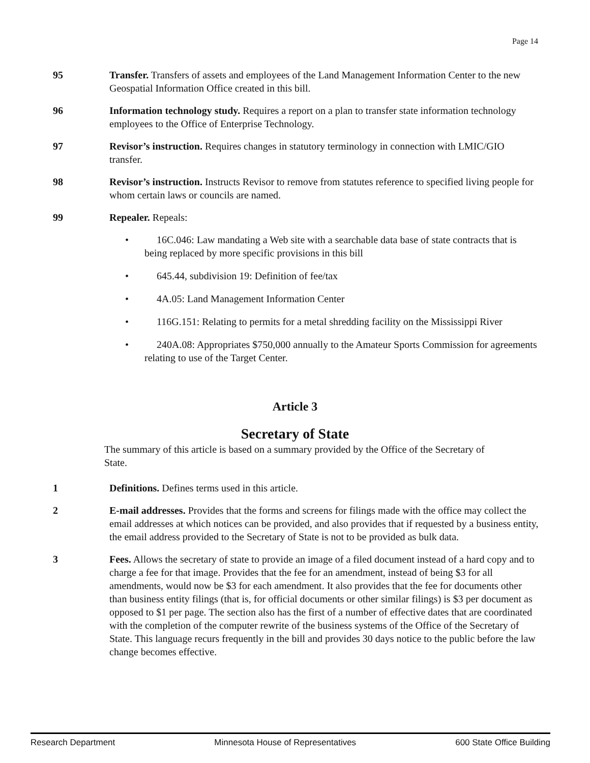Page 14
95 Transfer. Transfers of assets and employees of the Land Management Information Center to the new Geospatial Information Office created in this bill.
96 Information technology study. Requires a report on a plan to transfer state information technology employees to the Office of Enterprise Technology.
97 Revisor’s instruction. Requires changes in statutory terminology in connection with LMIC/GIO transfer.
98 Revisor’s instruction. Instructs Revisor to remove from statutes reference to specified living people for whom certain laws or councils are named.
99 Repealer. Repeals:
• 16C.046: Law mandating a Web site with a searchable data base of state contracts that is being replaced by more specific provisions in this bill
• 645.44, subdivision 19: Definition of fee/tax
• 4A.05: Land Management Information Center
• 116G.151: Relating to permits for a metal shredding facility on the Mississippi River
• 240A.08: Appropriates $750,000 annually to the Amateur Sports Commission for agreements relating to use of the Target Center.
Article 3
Secretary of State
The summary of this article is based on a summary provided by the Office of the Secretary of State.
1 Definitions. Defines terms used in this article.
2 E-mail addresses. Provides that the forms and screens for filings made with the office may collect the email addresses at which notices can be provided, and also provides that if requested by a business entity, the email address provided to the Secretary of State is not to be provided as bulk data.
3 Fees. Allows the secretary of state to provide an image of a filed document instead of a hard copy and to charge a fee for that image. Provides that the fee for an amendment, instead of being $3 for all amendments, would now be $3 for each amendment. It also provides that the fee for documents other than business entity filings (that is, for official documents or other similar filings) is $3 per document as opposed to $1 per page. The section also has the first of a number of effective dates that are coordinated with the completion of the computer rewrite of the business systems of the Office of the Secretary of State. This language recurs frequently in the bill and provides 30 days notice to the public before the law change becomes effective.
Research Department Minnesota House of Representatives 600 State Office Building